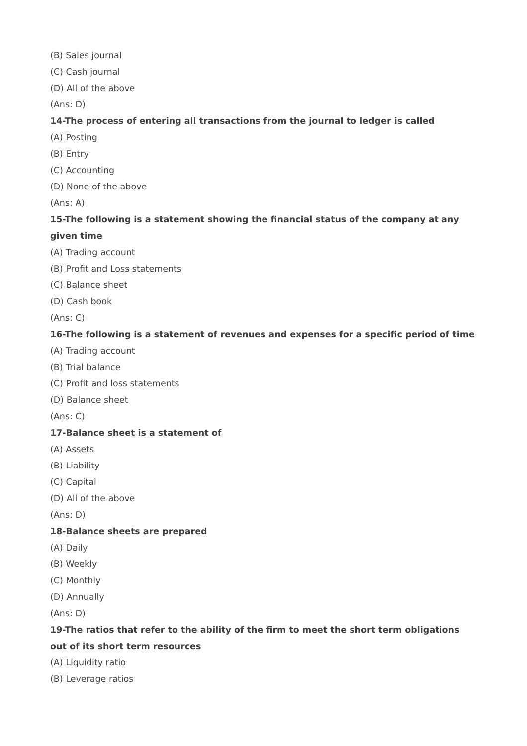(B) Sales journal
(C) Cash journal
(D) All of the above
(Ans: D)
14-The process of entering all transactions from the journal to ledger is called
(A) Posting
(B) Entry
(C) Accounting
(D) None of the above
(Ans: A)
15-The following is a statement showing the financial status of the company at any given time
(A) Trading account
(B) Profit and Loss statements
(C) Balance sheet
(D) Cash book
(Ans: C)
16-The following is a statement of revenues and expenses for a specific period of time
(A) Trading account
(B) Trial balance
(C) Profit and loss statements
(D) Balance sheet
(Ans: C)
17-Balance sheet is a statement of
(A) Assets
(B) Liability
(C) Capital
(D) All of the above
(Ans: D)
18-Balance sheets are prepared
(A) Daily
(B) Weekly
(C) Monthly
(D) Annually
(Ans: D)
19-The ratios that refer to the ability of the firm to meet the short term obligations out of its short term resources
(A) Liquidity ratio
(B) Leverage ratios